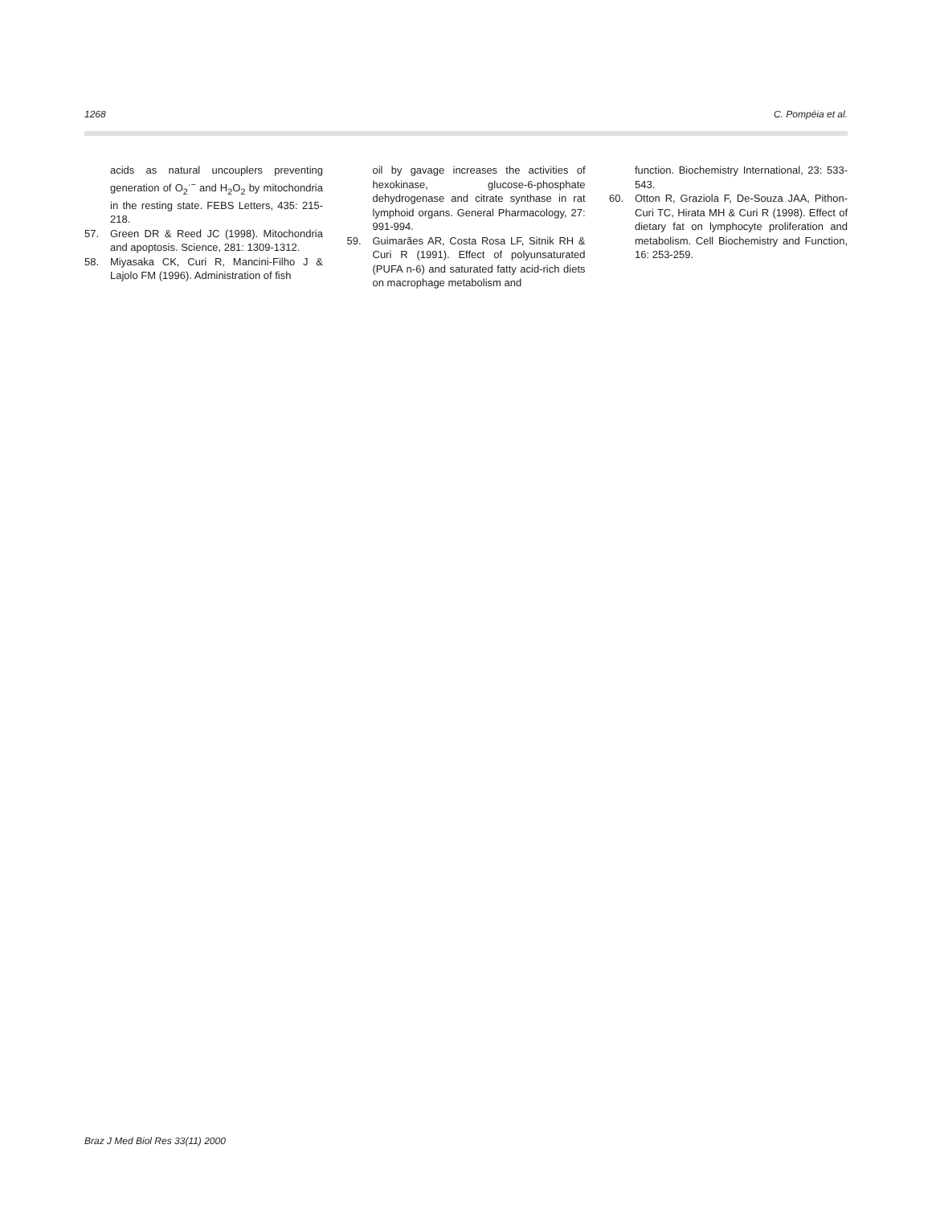1268 C. Pompéia et al.
acids as natural uncouplers preventing generation of O<sub>2</sub><sup>·−</sup> and H<sub>2</sub>O<sub>2</sub> by mitochondria in the resting state. FEBS Letters, 435: 215-218.
57. Green DR & Reed JC (1998). Mitochondria and apoptosis. Science, 281: 1309-1312.
58. Miyasaka CK, Curi R, Mancini-Filho J & Lajolo FM (1996). Administration of fish
oil by gavage increases the activities of hexokinase, glucose-6-phosphate dehydrogenase and citrate synthase in rat lymphoid organs. General Pharmacology, 27: 991-994.
59. Guimarães AR, Costa Rosa LF, Sitnik RH & Curi R (1991). Effect of polyunsaturated (PUFA n-6) and saturated fatty acid-rich diets on macrophage metabolism and
function. Biochemistry International, 23: 533-543.
60. Otton R, Graziola F, De-Souza JAA, Pithon-Curi TC, Hirata MH & Curi R (1998). Effect of dietary fat on lymphocyte proliferation and metabolism. Cell Biochemistry and Function, 16: 253-259.
Braz J Med Biol Res 33(11) 2000